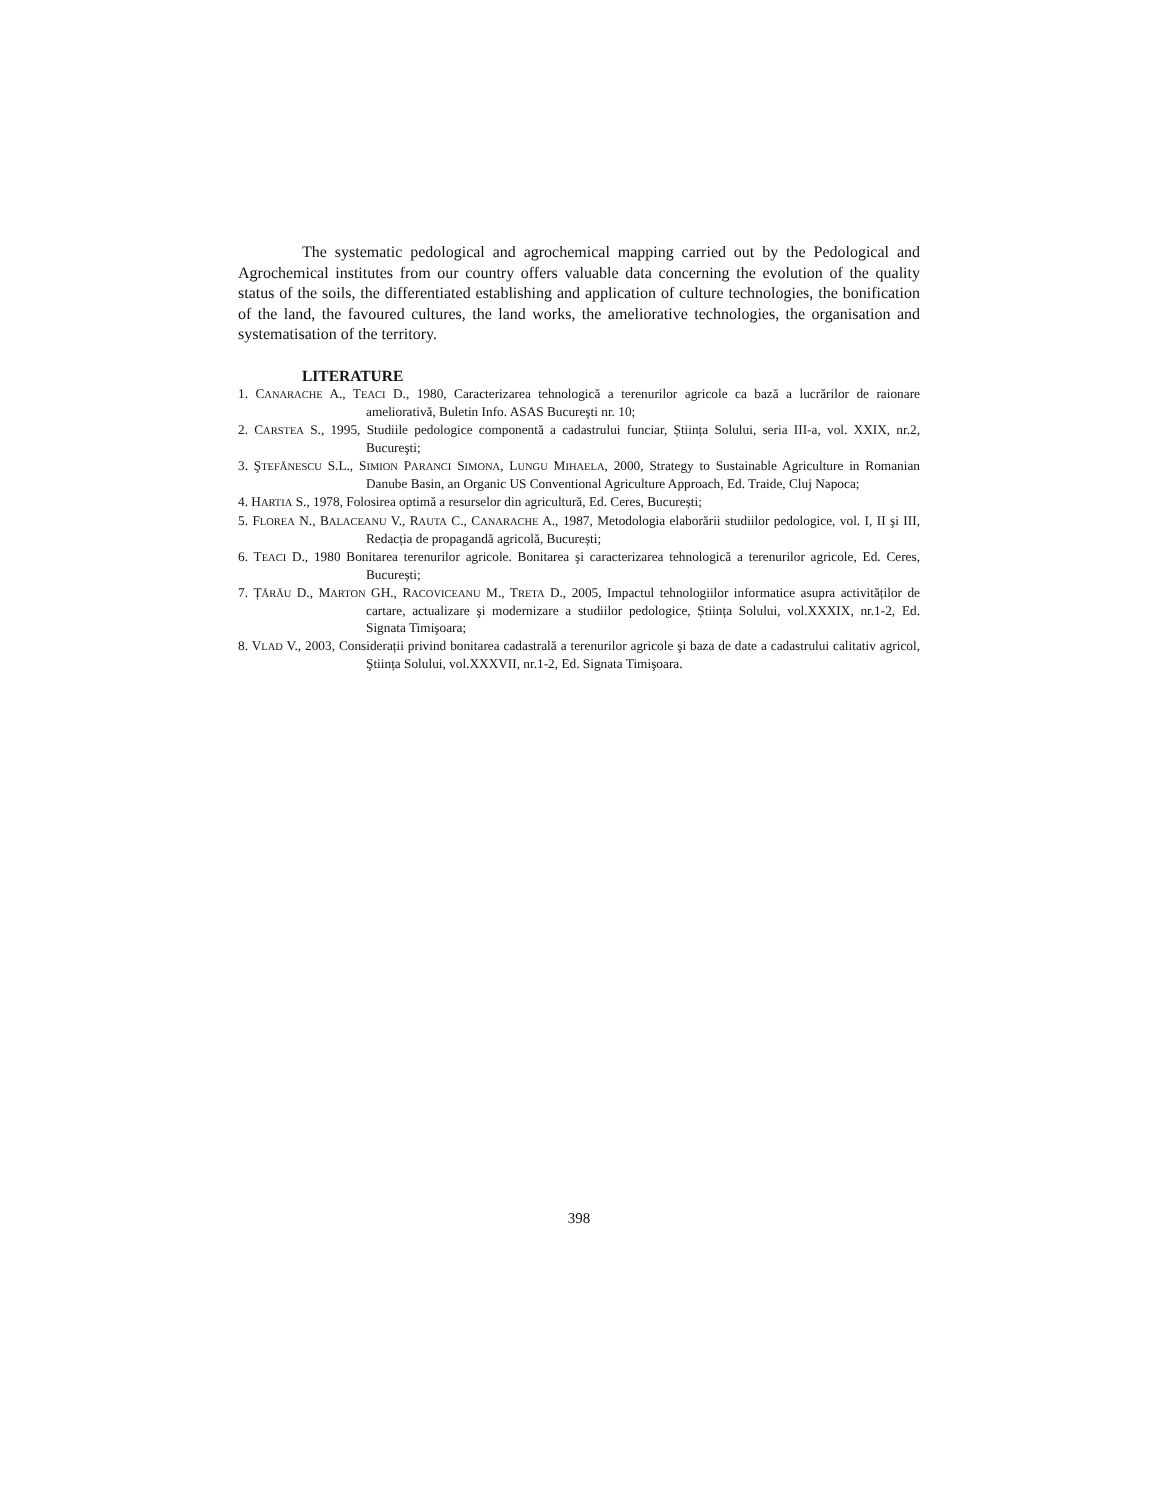The systematic pedological and agrochemical mapping carried out by the Pedological and Agrochemical institutes from our country offers valuable data concerning the evolution of the quality status of the soils, the differentiated establishing and application of culture technologies, the bonification of the land, the favoured cultures, the land works, the ameliorative technologies, the organisation and systematisation of the territory.
LITERATURE
1. CANARACHE A., TEACI D., 1980, Caracterizarea tehnologică a terenurilor agricole ca bază a lucrărilor de raionare ameliorativă, Buletin Info. ASAS Bucureşti nr. 10;
2. CARSTEA S., 1995, Studiile pedologice componentă a cadastrului funciar, Știința Solului, seria III-a, vol. XXIX, nr.2, Bucureşti;
3. ŞTEFĂNESCU S.L., SIMION PARANCI SIMONA, LUNGU MIHAELA, 2000, Strategy to Sustainable Agriculture in Romanian Danube Basin, an Organic US Conventional Agriculture Approach, Ed. Traide, Cluj Napoca;
4. HARTIA S., 1978, Folosirea optimă a resurselor din agricultură, Ed. Ceres, București;
5. FLOREA N., BALACEANU V., RAUTA C., CANARACHE A., 1987, Metodologia elaborării studiilor pedologice, vol. I, II şi III, Redacția de propagandă agricolă, București;
6. TEACI D., 1980 Bonitarea terenurilor agricole. Bonitarea şi caracterizarea tehnologică a terenurilor agricole, Ed. Ceres, București;
7. ȚĂRĂU D., MARTON GH., RACOVICEANU M., TRETA D., 2005, Impactul tehnologiilor informatice asupra activităților de cartare, actualizare şi modernizare a studiilor pedologice, Știința Solului, vol.XXXIX, nr.1-2, Ed. Signata Timişoara;
8. VLAD V., 2003, Considerații privind bonitarea cadastrală a terenurilor agricole şi baza de date a cadastrului calitativ agricol, Ştiința Solului, vol.XXXVII, nr.1-2, Ed. Signata Timişoara.
398